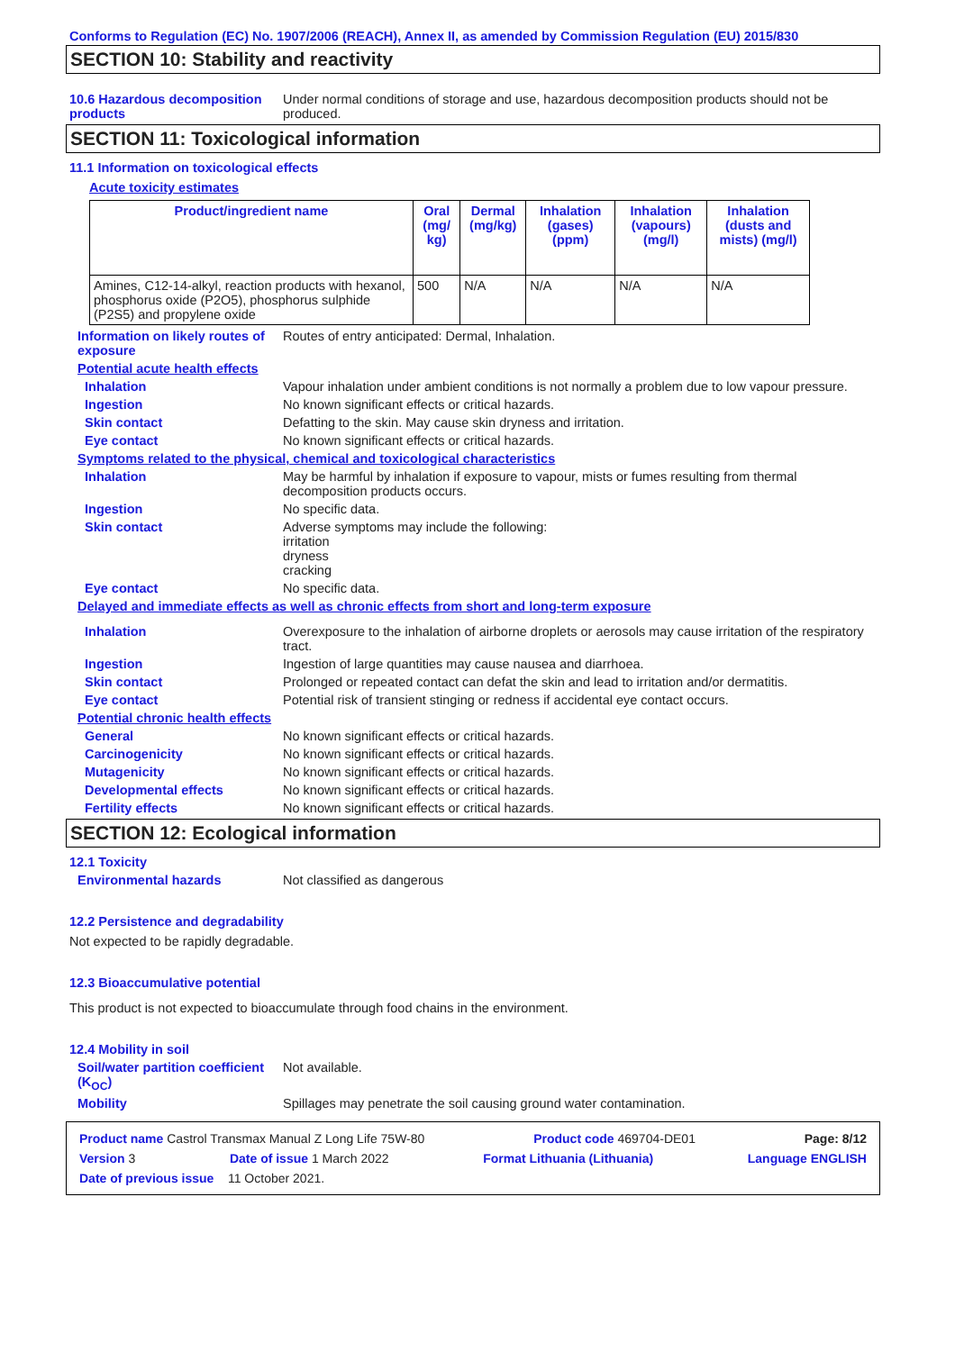Conforms to Regulation (EC) No. 1907/2006 (REACH), Annex II, as amended by Commission Regulation (EU) 2015/830
SECTION 10: Stability and reactivity
10.6 Hazardous decomposition products
Under normal conditions of storage and use, hazardous decomposition products should not be produced.
SECTION 11: Toxicological information
11.1 Information on toxicological effects
Acute toxicity estimates
| Product/ingredient name | Oral (mg/ kg) | Dermal (mg/kg) | Inhalation (gases) (ppm) | Inhalation (vapours) (mg/l) | Inhalation (dusts and mists) (mg/l) |
| --- | --- | --- | --- | --- | --- |
| Amines, C12-14-alkyl, reaction products with hexanol, phosphorus oxide (P2O5), phosphorus sulphide (P2S5) and propylene oxide | 500 | N/A | N/A | N/A | N/A |
Information on likely routes of exposure
Routes of entry anticipated: Dermal, Inhalation.
Potential acute health effects
Inhalation Vapour inhalation under ambient conditions is not normally a problem due to low vapour pressure.
Ingestion No known significant effects or critical hazards.
Skin contact Defatting to the skin. May cause skin dryness and irritation.
Eye contact No known significant effects or critical hazards.
Symptoms related to the physical, chemical and toxicological characteristics
Inhalation May be harmful by inhalation if exposure to vapour, mists or fumes resulting from thermal decomposition products occurs.
Ingestion No specific data.
Skin contact Adverse symptoms may include the following:
irritation
dryness
cracking
Eye contact No specific data.
Delayed and immediate effects as well as chronic effects from short and long-term exposure
Inhalation Overexposure to the inhalation of airborne droplets or aerosols may cause irritation of the respiratory tract.
Ingestion Ingestion of large quantities may cause nausea and diarrhoea.
Skin contact Prolonged or repeated contact can defat the skin and lead to irritation and/or dermatitis.
Eye contact Potential risk of transient stinging or redness if accidental eye contact occurs.
Potential chronic health effects
General No known significant effects or critical hazards.
Carcinogenicity No known significant effects or critical hazards.
Mutagenicity No known significant effects or critical hazards.
Developmental effects No known significant effects or critical hazards.
Fertility effects No known significant effects or critical hazards.
SECTION 12: Ecological information
12.1 Toxicity
Environmental hazards Not classified as dangerous
12.2 Persistence and degradability
Not expected to be rapidly degradable.
12.3 Bioaccumulative potential
This product is not expected to bioaccumulate through food chains in the environment.
12.4 Mobility in soil
Soil/water partition coefficient (K<sub>OC</sub>)
Not available.
Mobility Spillages may penetrate the soil causing ground water contamination.
Product name Castrol Transmax Manual Z Long Life 75W-80 Product code 469704-DE01 Page: 8/12
Version 3 Date of issue 1 March 2022 Format Lithuania (Lithuania) Language ENGLISH
Date of previous issue 11 October 2021.